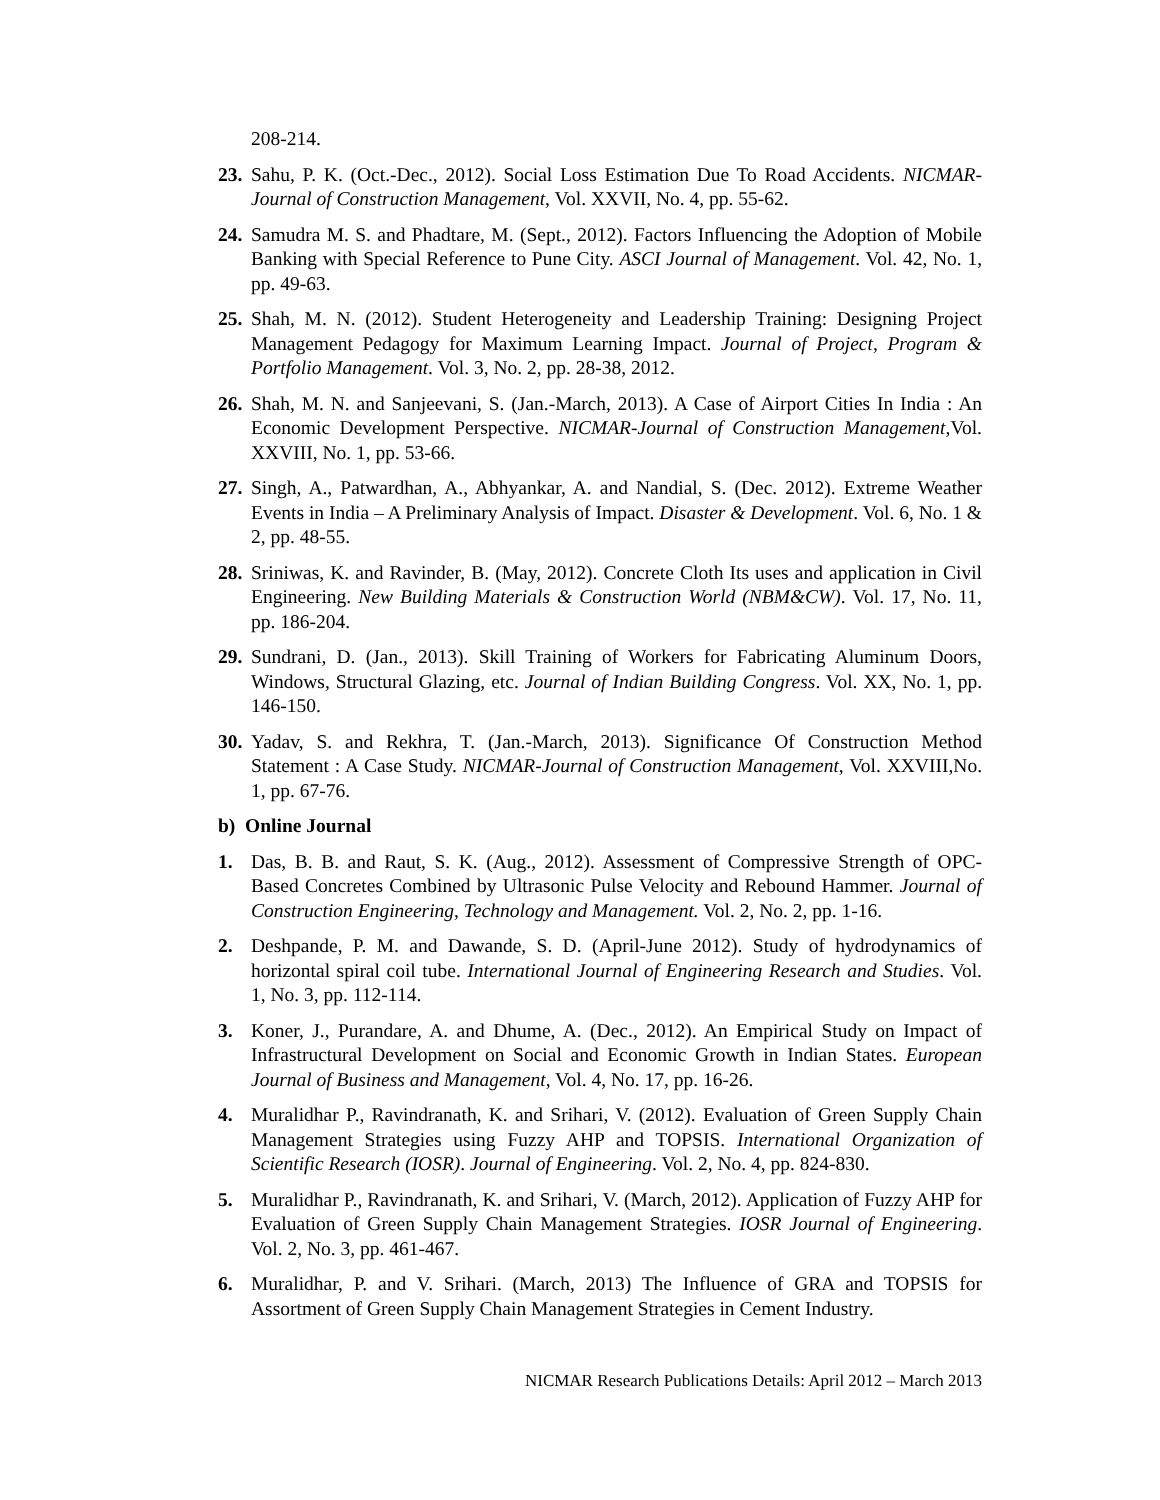208-214.
23. Sahu, P. K. (Oct.-Dec., 2012). Social Loss Estimation Due To Road Accidents. NICMAR-Journal of Construction Management, Vol. XXVII, No. 4, pp. 55-62.
24. Samudra M. S. and Phadtare, M. (Sept., 2012). Factors Influencing the Adoption of Mobile Banking with Special Reference to Pune City. ASCI Journal of Management. Vol. 42, No. 1, pp. 49-63.
25. Shah, M. N. (2012). Student Heterogeneity and Leadership Training: Designing Project Management Pedagogy for Maximum Learning Impact. Journal of Project, Program & Portfolio Management. Vol. 3, No. 2, pp. 28-38, 2012.
26. Shah, M. N. and Sanjeevani, S. (Jan.-March, 2013). A Case of Airport Cities In India : An Economic Development Perspective. NICMAR-Journal of Construction Management,Vol. XXVIII, No. 1, pp. 53-66.
27. Singh, A., Patwardhan, A., Abhyankar, A. and Nandial, S. (Dec. 2012). Extreme Weather Events in India – A Preliminary Analysis of Impact. Disaster & Development. Vol. 6, No. 1 & 2, pp. 48-55.
28. Sriniwas, K. and Ravinder, B. (May, 2012). Concrete Cloth Its uses and application in Civil Engineering. New Building Materials & Construction World (NBM&CW). Vol. 17, No. 11, pp. 186-204.
29. Sundrani, D. (Jan., 2013). Skill Training of Workers for Fabricating Aluminum Doors, Windows, Structural Glazing, etc. Journal of Indian Building Congress. Vol. XX, No. 1, pp. 146-150.
30. Yadav, S. and Rekhra, T. (Jan.-March, 2013). Significance Of Construction Method Statement : A Case Study. NICMAR-Journal of Construction Management, Vol. XXVIII,No. 1, pp. 67-76.
b) Online Journal
1. Das, B. B. and Raut, S. K. (Aug., 2012). Assessment of Compressive Strength of OPC- Based Concretes Combined by Ultrasonic Pulse Velocity and Rebound Hammer. Journal of Construction Engineering, Technology and Management. Vol. 2, No. 2, pp. 1-16.
2. Deshpande, P. M. and Dawande, S. D. (April-June 2012). Study of hydrodynamics of horizontal spiral coil tube. International Journal of Engineering Research and Studies. Vol. 1, No. 3, pp. 112-114.
3. Koner, J., Purandare, A. and Dhume, A. (Dec., 2012). An Empirical Study on Impact of Infrastructural Development on Social and Economic Growth in Indian States. European Journal of Business and Management, Vol. 4, No. 17, pp. 16-26.
4. Muralidhar P., Ravindranath, K. and Srihari, V. (2012). Evaluation of Green Supply Chain Management Strategies using Fuzzy AHP and TOPSIS. International Organization of Scientific Research (IOSR). Journal of Engineering. Vol. 2, No. 4, pp. 824-830.
5. Muralidhar P., Ravindranath, K. and Srihari, V. (March, 2012). Application of Fuzzy AHP for Evaluation of Green Supply Chain Management Strategies. IOSR Journal of Engineering. Vol. 2, No. 3, pp. 461-467.
6. Muralidhar, P. and V. Srihari. (March, 2013) The Influence of GRA and TOPSIS for Assortment of Green Supply Chain Management Strategies in Cement Industry.
NICMAR Research Publications Details: April 2012 – March 2013